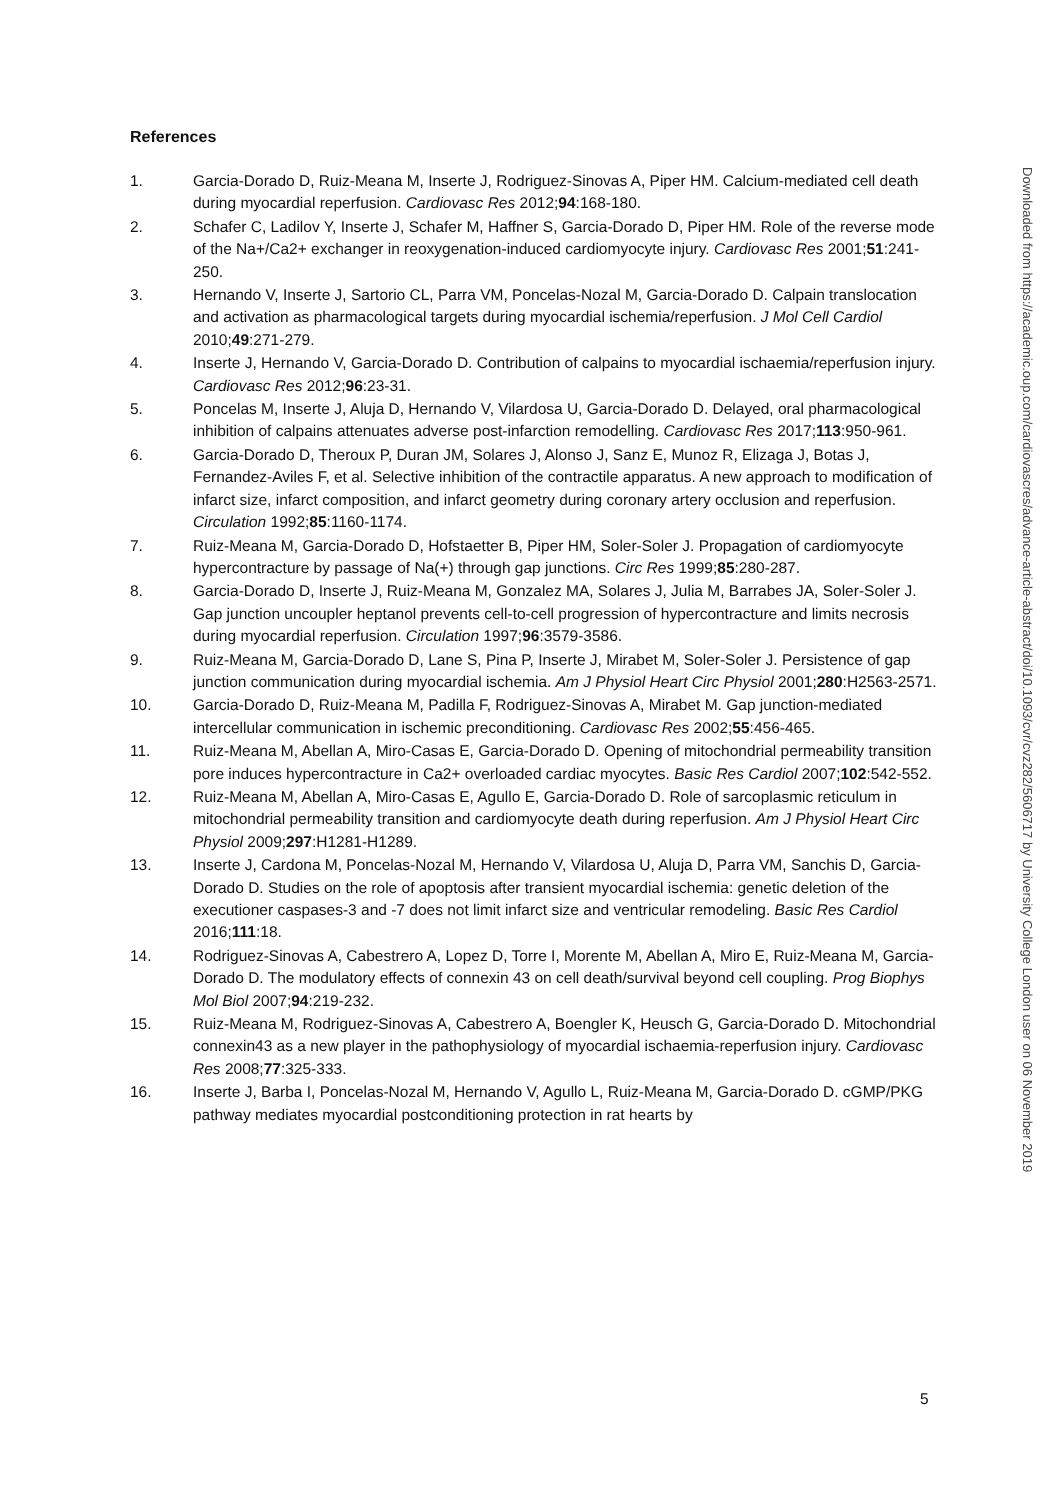References
1. Garcia-Dorado D, Ruiz-Meana M, Inserte J, Rodriguez-Sinovas A, Piper HM. Calcium-mediated cell death during myocardial reperfusion. Cardiovasc Res 2012;94:168-180.
2. Schafer C, Ladilov Y, Inserte J, Schafer M, Haffner S, Garcia-Dorado D, Piper HM. Role of the reverse mode of the Na+/Ca2+ exchanger in reoxygenation-induced cardiomyocyte injury. Cardiovasc Res 2001;51:241-250.
3. Hernando V, Inserte J, Sartorio CL, Parra VM, Poncelas-Nozal M, Garcia-Dorado D. Calpain translocation and activation as pharmacological targets during myocardial ischemia/reperfusion. J Mol Cell Cardiol 2010;49:271-279.
4. Inserte J, Hernando V, Garcia-Dorado D. Contribution of calpains to myocardial ischaemia/reperfusion injury. Cardiovasc Res 2012;96:23-31.
5. Poncelas M, Inserte J, Aluja D, Hernando V, Vilardosa U, Garcia-Dorado D. Delayed, oral pharmacological inhibition of calpains attenuates adverse post-infarction remodelling. Cardiovasc Res 2017;113:950-961.
6. Garcia-Dorado D, Theroux P, Duran JM, Solares J, Alonso J, Sanz E, Munoz R, Elizaga J, Botas J, Fernandez-Aviles F, et al. Selective inhibition of the contractile apparatus. A new approach to modification of infarct size, infarct composition, and infarct geometry during coronary artery occlusion and reperfusion. Circulation 1992;85:1160-1174.
7. Ruiz-Meana M, Garcia-Dorado D, Hofstaetter B, Piper HM, Soler-Soler J. Propagation of cardiomyocyte hypercontracture by passage of Na(+) through gap junctions. Circ Res 1999;85:280-287.
8. Garcia-Dorado D, Inserte J, Ruiz-Meana M, Gonzalez MA, Solares J, Julia M, Barrabes JA, Soler-Soler J. Gap junction uncoupler heptanol prevents cell-to-cell progression of hypercontracture and limits necrosis during myocardial reperfusion. Circulation 1997;96:3579-3586.
9. Ruiz-Meana M, Garcia-Dorado D, Lane S, Pina P, Inserte J, Mirabet M, Soler-Soler J. Persistence of gap junction communication during myocardial ischemia. Am J Physiol Heart Circ Physiol 2001;280:H2563-2571.
10. Garcia-Dorado D, Ruiz-Meana M, Padilla F, Rodriguez-Sinovas A, Mirabet M. Gap junction-mediated intercellular communication in ischemic preconditioning. Cardiovasc Res 2002;55:456-465.
11. Ruiz-Meana M, Abellan A, Miro-Casas E, Garcia-Dorado D. Opening of mitochondrial permeability transition pore induces hypercontracture in Ca2+ overloaded cardiac myocytes. Basic Res Cardiol 2007;102:542-552.
12. Ruiz-Meana M, Abellan A, Miro-Casas E, Agullo E, Garcia-Dorado D. Role of sarcoplasmic reticulum in mitochondrial permeability transition and cardiomyocyte death during reperfusion. Am J Physiol Heart Circ Physiol 2009;297:H1281-H1289.
13. Inserte J, Cardona M, Poncelas-Nozal M, Hernando V, Vilardosa U, Aluja D, Parra VM, Sanchis D, Garcia-Dorado D. Studies on the role of apoptosis after transient myocardial ischemia: genetic deletion of the executioner caspases-3 and -7 does not limit infarct size and ventricular remodeling. Basic Res Cardiol 2016;111:18.
14. Rodriguez-Sinovas A, Cabestrero A, Lopez D, Torre I, Morente M, Abellan A, Miro E, Ruiz-Meana M, Garcia-Dorado D. The modulatory effects of connexin 43 on cell death/survival beyond cell coupling. Prog Biophys Mol Biol 2007;94:219-232.
15. Ruiz-Meana M, Rodriguez-Sinovas A, Cabestrero A, Boengler K, Heusch G, Garcia-Dorado D. Mitochondrial connexin43 as a new player in the pathophysiology of myocardial ischaemia-reperfusion injury. Cardiovasc Res 2008;77:325-333.
16. Inserte J, Barba I, Poncelas-Nozal M, Hernando V, Agullo L, Ruiz-Meana M, Garcia-Dorado D. cGMP/PKG pathway mediates myocardial postconditioning protection in rat hearts by
Downloaded from https://academic.oup.com/cardiovascres/advance-article-abstract/doi/10.1093/cvr/cvz282/5606717 by University College London user on 06 November 2019
5